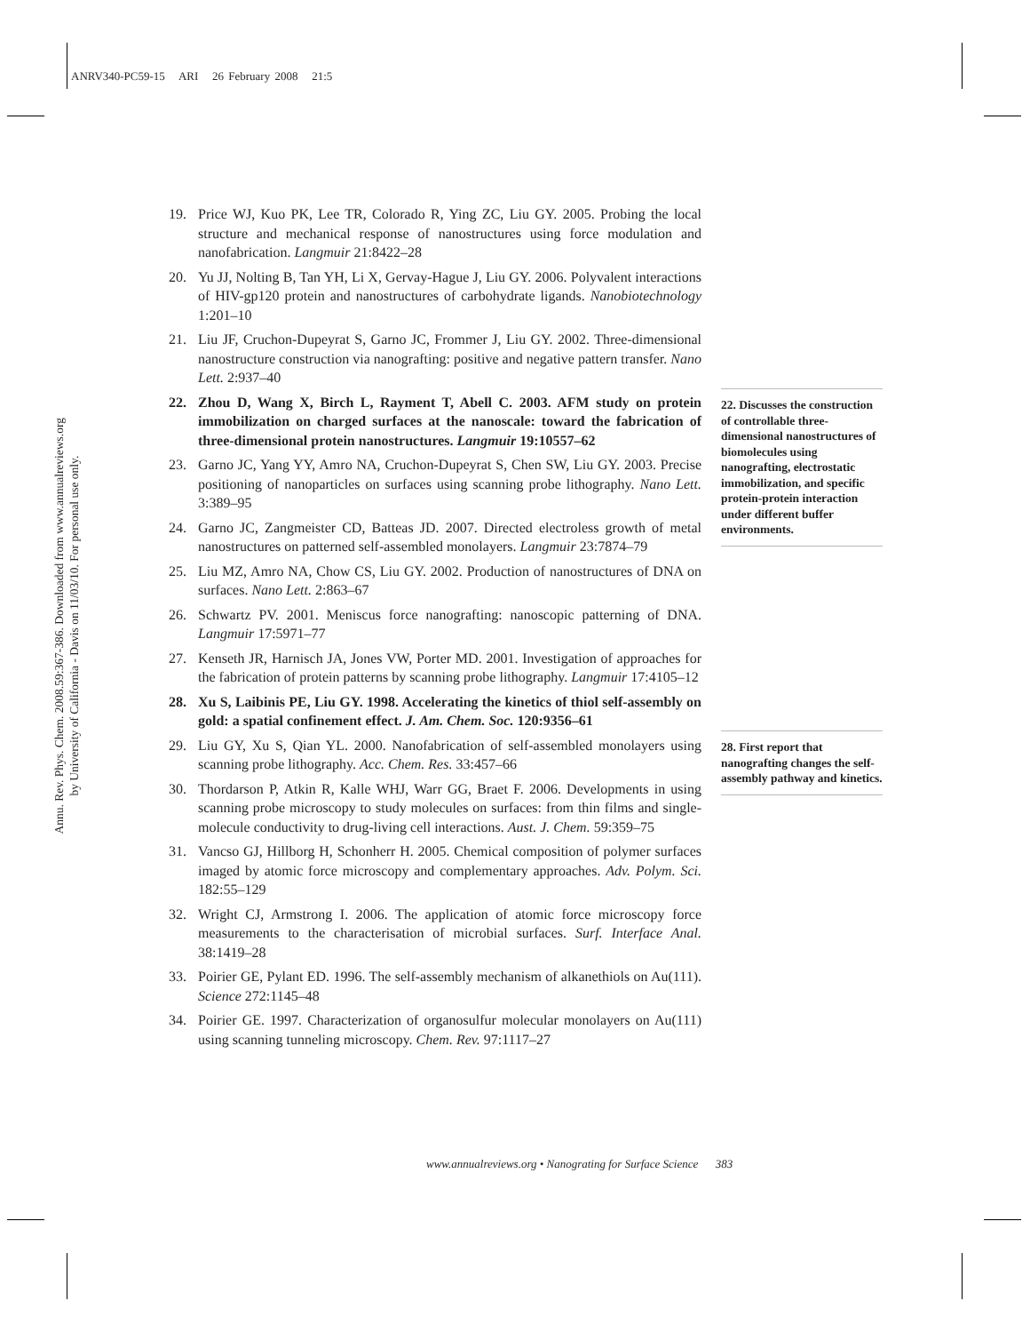ANRV340-PC59-15 ARI 26 February 2008 21:5
Annu. Rev. Phys. Chem. 2008.59:367-386. Downloaded from www.annualreviews.org
by University of California - Davis on 11/03/10. For personal use only.
19. Price WJ, Kuo PK, Lee TR, Colorado R, Ying ZC, Liu GY. 2005. Probing the local structure and mechanical response of nanostructures using force modulation and nanofabrication. Langmuir 21:8422–28
20. Yu JJ, Nolting B, Tan YH, Li X, Gervay-Hague J, Liu GY. 2006. Polyvalent interactions of HIV-gp120 protein and nanostructures of carbohydrate ligands. Nanobiotechnology 1:201–10
21. Liu JF, Cruchon-Dupeyrat S, Garno JC, Frommer J, Liu GY. 2002. Three-dimensional nanostructure construction via nanografting: positive and negative pattern transfer. Nano Lett. 2:937–40
22. Zhou D, Wang X, Birch L, Rayment T, Abell C. 2003. AFM study on protein immobilization on charged surfaces at the nanoscale: toward the fabrication of three-dimensional protein nanostructures. Langmuir 19:10557–62
23. Garno JC, Yang YY, Amro NA, Cruchon-Dupeyrat S, Chen SW, Liu GY. 2003. Precise positioning of nanoparticles on surfaces using scanning probe lithography. Nano Lett. 3:389–95
24. Garno JC, Zangmeister CD, Batteas JD. 2007. Directed electroless growth of metal nanostructures on patterned self-assembled monolayers. Langmuir 23:7874–79
25. Liu MZ, Amro NA, Chow CS, Liu GY. 2002. Production of nanostructures of DNA on surfaces. Nano Lett. 2:863–67
26. Schwartz PV. 2001. Meniscus force nanografting: nanoscopic patterning of DNA. Langmuir 17:5971–77
27. Kenseth JR, Harnisch JA, Jones VW, Porter MD. 2001. Investigation of approaches for the fabrication of protein patterns by scanning probe lithography. Langmuir 17:4105–12
28. Xu S, Laibinis PE, Liu GY. 1998. Accelerating the kinetics of thiol self-assembly on gold: a spatial confinement effect. J. Am. Chem. Soc. 120:9356–61
29. Liu GY, Xu S, Qian YL. 2000. Nanofabrication of self-assembled monolayers using scanning probe lithography. Acc. Chem. Res. 33:457–66
30. Thordarson P, Atkin R, Kalle WHJ, Warr GG, Braet F. 2006. Developments in using scanning probe microscopy to study molecules on surfaces: from thin films and single-molecule conductivity to drug-living cell interactions. Aust. J. Chem. 59:359–75
31. Vancso GJ, Hillborg H, Schonherr H. 2005. Chemical composition of polymer surfaces imaged by atomic force microscopy and complementary approaches. Adv. Polym. Sci. 182:55–129
32. Wright CJ, Armstrong I. 2006. The application of atomic force microscopy force measurements to the characterisation of microbial surfaces. Surf. Interface Anal. 38:1419–28
33. Poirier GE, Pylant ED. 1996. The self-assembly mechanism of alkanethiols on Au(111). Science 272:1145–48
34. Poirier GE. 1997. Characterization of organosulfur molecular monolayers on Au(111) using scanning tunneling microscopy. Chem. Rev. 97:1117–27
22. Discusses the construction of controllable three-dimensional nanostructures of biomolecules using nanografting, electrostatic immobilization, and specific protein-protein interaction under different buffer environments.
28. First report that nanografting changes the self-assembly pathway and kinetics.
www.annualreviews.org • Nanograting for Surface Science 383